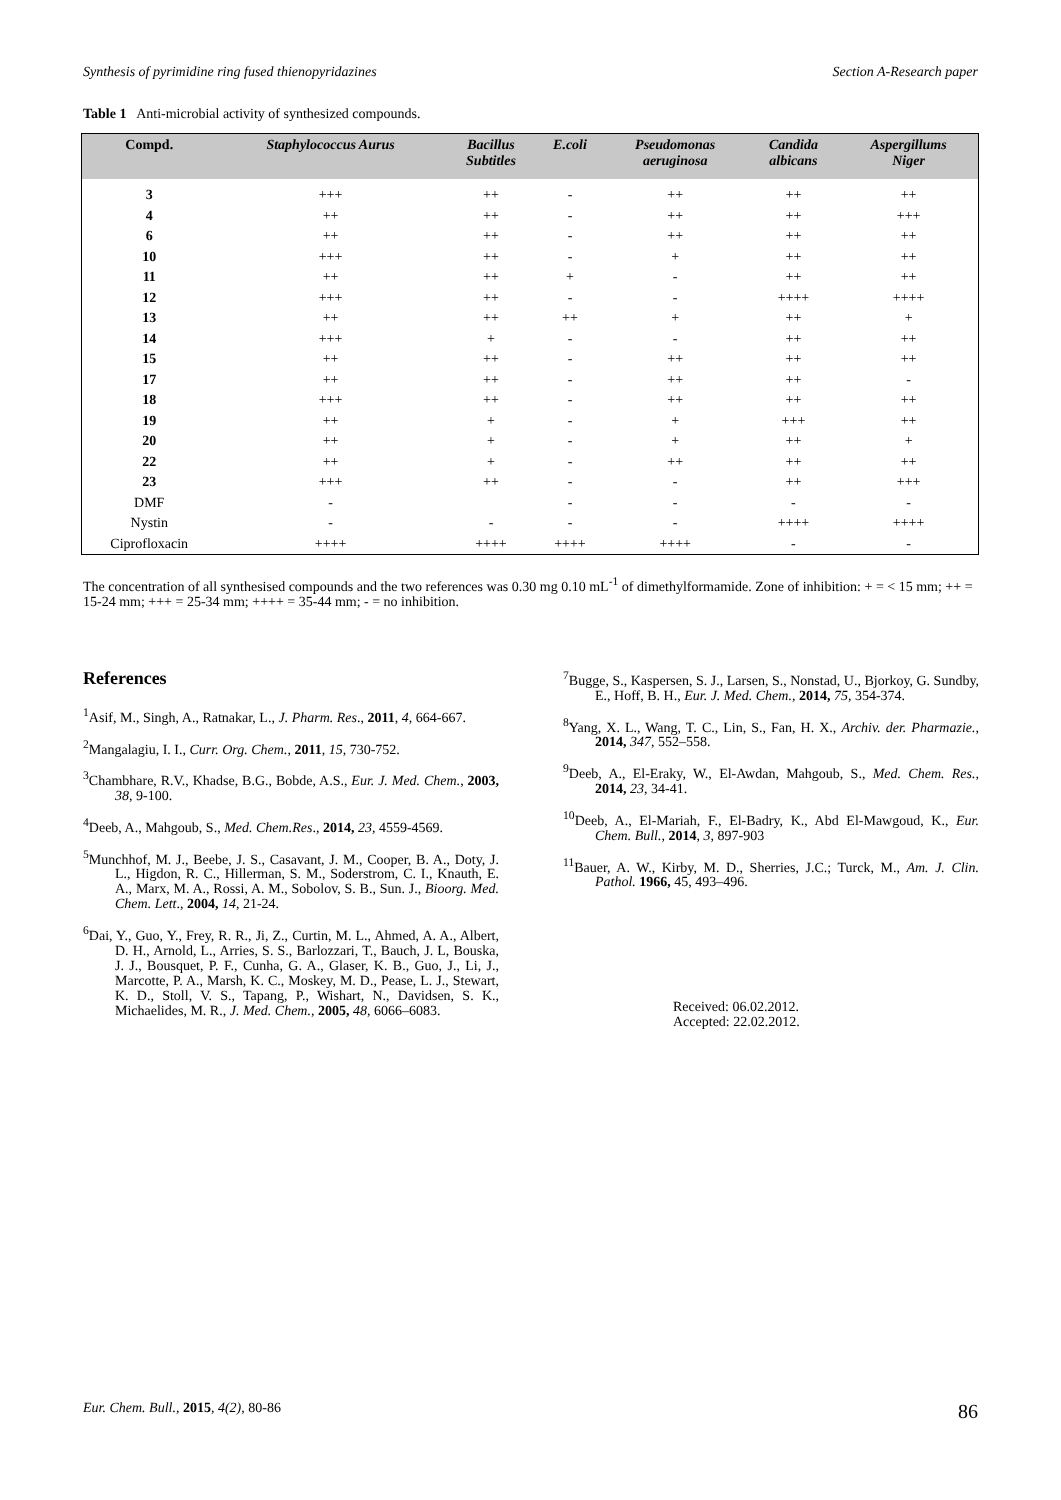Synthesis of pyrimidine ring fused thienopyridazines Section A-Research paper
Table 1 Anti-microbial activity of synthesized compounds.
| Compd. | Staphylococcus Aurus | Bacillus Subtitles | E.coli | Pseudomonas aeruginosa | Candida albicans | Aspergillums Niger |
| --- | --- | --- | --- | --- | --- | --- |
| 3 | +++ | ++ | - | ++ | ++ | ++ |
| 4 | ++ | ++ | - | ++ | ++ | +++ |
| 6 | ++ | ++ | - | ++ | ++ | ++ |
| 10 | +++ | ++ | - | + | ++ | ++ |
| 11 | ++ | ++ | + | - | ++ | ++ |
| 12 | +++ | ++ | - | - | ++++ | ++++ |
| 13 | ++ | ++ | ++ | + | ++ | + |
| 14 | +++ | + | - | - | ++ | ++ |
| 15 | ++ | ++ | - | ++ | ++ | ++ |
| 17 | ++ | ++ | - | ++ | ++ | - |
| 18 | +++ | ++ | - | ++ | ++ | ++ |
| 19 | ++ | + | - | + | +++ | ++ |
| 20 | ++ | + | - | + | ++ | + |
| 22 | ++ | + | - | ++ | ++ | ++ |
| 23 | +++ | ++ | - | - | ++ | +++ |
| DMF | - | | - | - | - | - |
| Nystin | - | - | - | - | ++++ | ++++ |
| Ciprofloxacin | ++++ | ++++ | ++++ | ++++ | - | - |
The concentration of all synthesised compounds and the two references was 0.30 mg 0.10 mL<sup>-1</sup> of dimethylformamide. Zone of inhibition: + = < 15 mm; ++ = 15-24 mm; +++ = 25-34 mm; ++++ = 35-44 mm; - = no inhibition.
References
<sup>1</sup> Asif, M., Singh, A., Ratnakar, L., J. Pharm. Res., 2011, 4, 664-667.
<sup>2</sup> Mangalagiu, I. I., Curr. Org. Chem., 2011, 15, 730-752.
<sup>3</sup> Chambhare, R.V., Khadse, B.G., Bobde, A.S., Eur. J. Med. Chem., 2003, 38, 9-100.
<sup>4</sup> Deeb, A., Mahgoub, S., Med. Chem.Res., 2014, 23, 4559-4569.
<sup>5</sup> Munchhof, M. J., Beebe, J. S., Casavant, J. M., Cooper, B. A., Doty, J. L., Higdon, R. C., Hillerman, S. M., Soderstrom, C. I., Knauth, E. A., Marx, M. A., Rossi, A. M., Sobolov, S. B., Sun. J., Bioorg. Med. Chem. Lett., 2004, 14, 21-24.
<sup>6</sup> Dai, Y., Guo, Y., Frey, R. R., Ji, Z., Curtin, M. L., Ahmed, A. A., Albert, D. H., Arnold, L., Arries, S. S., Barlozzari, T., Bauch, J. L, Bouska, J. J., Bousquet, P. F., Cunha, G. A., Glaser, K. B., Guo, J., Li, J., Marcotte, P. A., Marsh, K. C., Moskey, M. D., Pease, L. J., Stewart, K. D., Stoll, V. S., Tapang, P., Wishart, N., Davidsen, S. K., Michaelides, M. R., J. Med. Chem., 2005, 48, 6066–6083.
<sup>7</sup> Bugge, S., Kaspersen, S. J., Larsen, S., Nonstad, U., Bjorkoy, G. Sundby, E., Hoff, B. H., Eur. J. Med. Chem., 2014, 75, 354-374.
<sup>8</sup> Yang, X. L., Wang, T. C., Lin, S., Fan, H. X., Archiv. der. Pharmazie., 2014, 347, 552–558.
<sup>9</sup> Deeb, A., El-Eraky, W., El-Awdan, Mahgoub, S., Med. Chem. Res., 2014, 23, 34-41.
<sup>10</sup> Deeb, A., El-Mariah, F., El-Badry, K., Abd El-Mawgoud, K., Eur. Chem. Bull., 2014, 3, 897-903
<sup>11</sup> Bauer, A. W., Kirby, M. D., Sherries, J.C.; Turck, M., Am. J. Clin. Pathol. 1966, 45, 493–496.
Received: 06.02.2012.
Accepted: 22.02.2012.
Eur. Chem. Bull., 2015, 4(2), 80-86 86